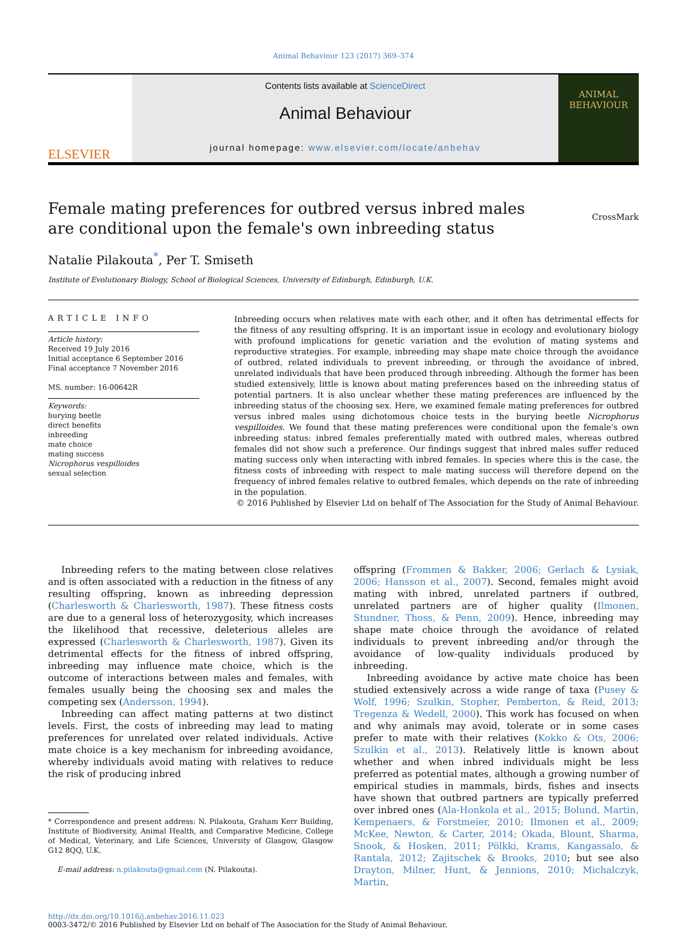Animal Behaviour 123 (2017) 369–374
ELSEVIER
Contents lists available at ScienceDirect
Animal Behaviour
journal homepage: www.elsevier.com/locate/anbehav
ANIMAL BEHAVIOUR
Female mating preferences for outbred versus inbred males are conditional upon the female's own inbreeding status
CrossMark
Natalie Pilakouta<sup>*</sup>, Per T. Smiseth
Institute of Evolutionary Biology, School of Biological Sciences, University of Edinburgh, Edinburgh, U.K.
ARTICLE INFO
Article history:
Received 19 July 2016
Initial acceptance 6 September 2016
Final acceptance 7 November 2016
MS. number: 16-00642R
Keywords:
burying beetle
direct benefits
inbreeding
mate choice
mating success
Nicrophorus vespilloides
sexual selection
Inbreeding occurs when relatives mate with each other, and it often has detrimental effects for the fitness of any resulting offspring. It is an important issue in ecology and evolutionary biology with profound implications for genetic variation and the evolution of mating systems and reproductive strategies. For example, inbreeding may shape mate choice through the avoidance of outbred, related individuals to prevent inbreeding, or through the avoidance of inbred, unrelated individuals that have been produced through inbreeding. Although the former has been studied extensively, little is known about mating preferences based on the inbreeding status of potential partners. It is also unclear whether these mating preferences are influenced by the inbreeding status of the choosing sex. Here, we examined female mating preferences for outbred versus inbred males using dichotomous choice tests in the burying beetle Nicrophorus vespilloides. We found that these mating preferences were conditional upon the female's own inbreeding status: inbred females preferentially mated with outbred males, whereas outbred females did not show such a preference. Our findings suggest that inbred males suffer reduced mating success only when interacting with inbred females. In species where this is the case, the fitness costs of inbreeding with respect to male mating success will therefore depend on the frequency of inbred females relative to outbred females, which depends on the rate of inbreeding in the population.
© 2016 Published by Elsevier Ltd on behalf of The Association for the Study of Animal Behaviour.
Inbreeding refers to the mating between close relatives and is often associated with a reduction in the fitness of any resulting offspring, known as inbreeding depression (Charlesworth & Charlesworth, 1987). These fitness costs are due to a general loss of heterozygosity, which increases the likelihood that recessive, deleterious alleles are expressed (Charlesworth & Charlesworth, 1987). Given its detrimental effects for the fitness of inbred offspring, inbreeding may influence mate choice, which is the outcome of interactions between males and females, with females usually being the choosing sex and males the competing sex (Andersson, 1994).
Inbreeding can affect mating patterns at two distinct levels. First, the costs of inbreeding may lead to mating preferences for unrelated over related individuals. Active mate choice is a key mechanism for inbreeding avoidance, whereby individuals avoid mating with relatives to reduce the risk of producing inbred
* Correspondence and present address: N. Pilakouta, Graham Kerr Building, Institute of Biodiversity, Animal Health, and Comparative Medicine, College of Medical, Veterinary, and Life Sciences, University of Glasgow, Glasgow G12 8QQ, U.K.
E-mail address: n.pilakouta@gmail.com (N. Pilakouta).
offspring (Frommen & Bakker, 2006; Gerlach & Lysiak, 2006; Hansson et al., 2007). Second, females might avoid mating with inbred, unrelated partners if outbred, unrelated partners are of higher quality (Ilmonen, Stundner, Thoss, & Penn, 2009). Hence, inbreeding may shape mate choice through the avoidance of related individuals to prevent inbreeding and/or through the avoidance of low-quality individuals produced by inbreeding.
Inbreeding avoidance by active mate choice has been studied extensively across a wide range of taxa (Pusey & Wolf, 1996; Szulkin, Stopher, Pemberton, & Reid, 2013; Tregenza & Wedell, 2000). This work has focused on when and why animals may avoid, tolerate or in some cases prefer to mate with their relatives (Kokko & Ots, 2006; Szulkin et al., 2013). Relatively little is known about whether and when inbred individuals might be less preferred as potential mates, although a growing number of empirical studies in mammals, birds, fishes and insects have shown that outbred partners are typically preferred over inbred ones (Ala-Honkola et al., 2015; Bolund, Martin, Kempenaers, & Forstmeier, 2010; Ilmonen et al., 2009; McKee, Newton, & Carter, 2014; Okada, Blount, Sharma, Snook, & Hosken, 2011; Pölkki, Krams, Kangassalo, & Rantala, 2012; Zajitschek & Brooks, 2010; but see also Drayton, Milner, Hunt, & Jennions, 2010; Michalczyk, Martin,
http://dx.doi.org/10.1016/j.anbehav.2016.11.023
0003-3472/© 2016 Published by Elsevier Ltd on behalf of The Association for the Study of Animal Behaviour.